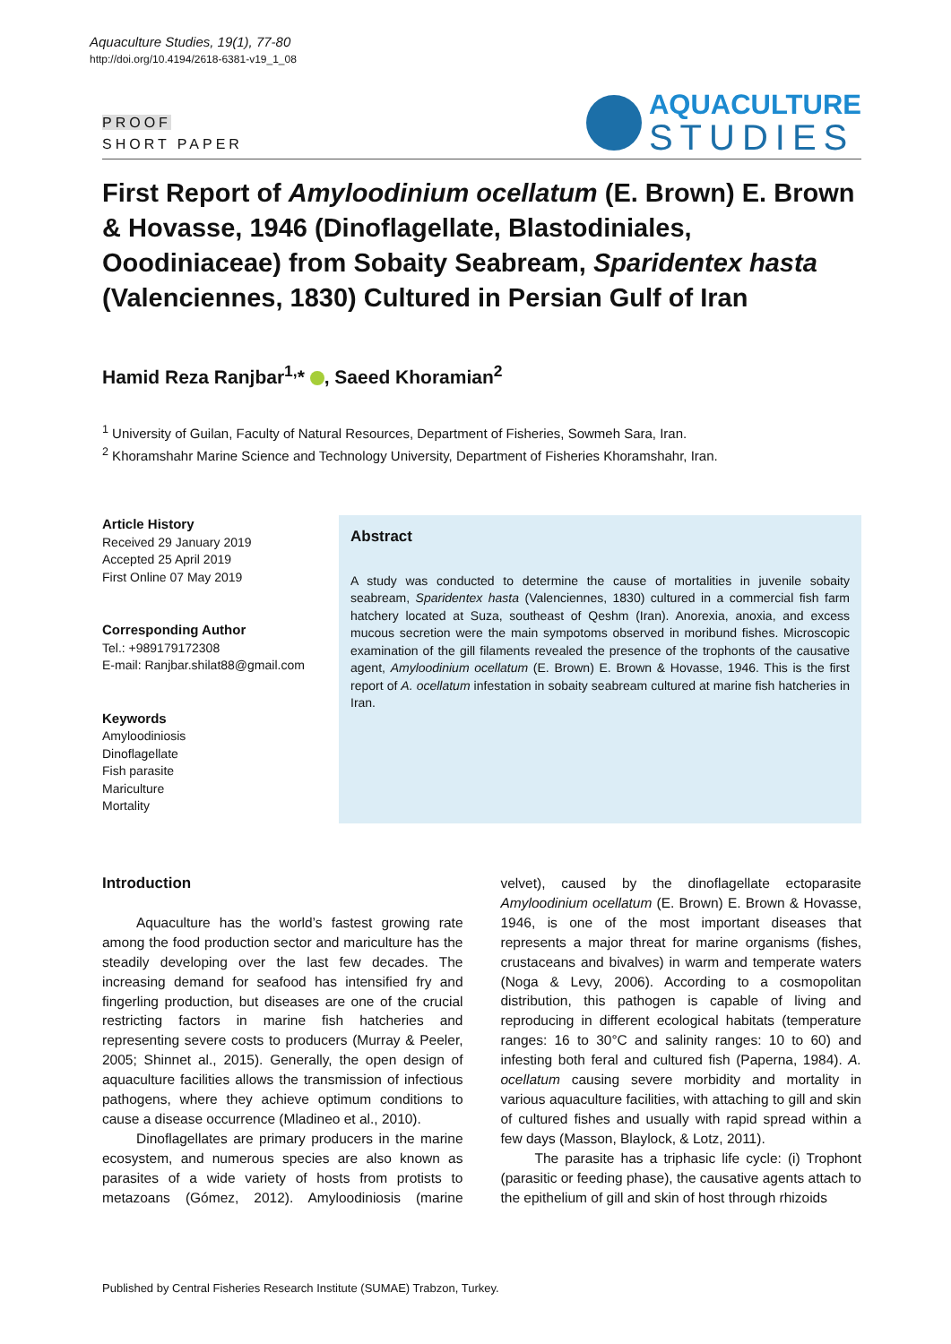Aquaculture Studies, 19(1), 77-80
http://doi.org/10.4194/2618-6381-v19_1_08
PROOF
SHORT PAPER
AQUACULTURE
STUDIES
First Report of Amyloodinium ocellatum (E. Brown) E. Brown & Hovasse, 1946 (Dinoflagellate, Blastodiniales, Ooodiniaceae) from Sobaity Seabream, Sparidentex hasta (Valenciennes, 1830) Cultured in Persian Gulf of Iran
Hamid Reza Ranjbar<sup>1,</sup>* , Saeed Khoramian<sup>2</sup>
<sup>1</sup> University of Guilan, Faculty of Natural Resources, Department of Fisheries, Sowmeh Sara, Iran.
<sup>2</sup> Khoramshahr Marine Science and Technology University, Department of Fisheries Khoramshahr, Iran.
Article History
Received 29 January 2019
Accepted 25 April 2019
First Online 07 May 2019
Corresponding Author
Tel.: +989179172308
E-mail: Ranjbar.shilat88@gmail.com
Keywords
Amyloodiniosis
Dinoflagellate
Fish parasite
Mariculture
Mortality
Abstract
A study was conducted to determine the cause of mortalities in juvenile sobaity seabream, Sparidentex hasta (Valenciennes, 1830) cultured in a commercial fish farm hatchery located at Suza, southeast of Qeshm (Iran). Anorexia, anoxia, and excess mucous secretion were the main sympotoms observed in moribund fishes. Microscopic examination of the gill filaments revealed the presence of the trophonts of the causative agent, Amyloodinium ocellatum (E. Brown) E. Brown & Hovasse, 1946. This is the first report of A. ocellatum infestation in sobaity seabream cultured at marine fish hatcheries in Iran.
Introduction
Aquaculture has the world’s fastest growing rate among the food production sector and mariculture has the steadily developing over the last few decades. The increasing demand for seafood has intensified fry and fingerling production, but diseases are one of the crucial restricting factors in marine fish hatcheries and representing severe costs to producers (Murray & Peeler, 2005; Shinnet al., 2015). Generally, the open design of aquaculture facilities allows the transmission of infectious pathogens, where they achieve optimum conditions to cause a disease occurrence (Mladineo et al., 2010).
Dinoflagellates are primary producers in the marine ecosystem, and numerous species are also known as parasites of a wide variety of hosts from protists to metazoans (Gómez, 2012). Amyloodiniosis (marine velvet), caused by the dinoflagellate ectoparasite Amyloodinium ocellatum (E. Brown) E. Brown & Hovasse, 1946, is one of the most important diseases that represents a major threat for marine organisms (fishes, crustaceans and bivalves) in warm and temperate waters (Noga & Levy, 2006). According to a cosmopolitan distribution, this pathogen is capable of living and reproducing in different ecological habitats (temperature ranges: 16 to 30°C and salinity ranges: 10 to 60) and infesting both feral and cultured fish (Paperna, 1984). A. ocellatum causing severe morbidity and mortality in various aquaculture facilities, with attaching to gill and skin of cultured fishes and usually with rapid spread within a few days (Masson, Blaylock, & Lotz, 2011).
The parasite has a triphasic life cycle: (i) Trophont (parasitic or feeding phase), the causative agents attach to the epithelium of gill and skin of host through rhizoids
Published by Central Fisheries Research Institute (SUMAE) Trabzon, Turkey.